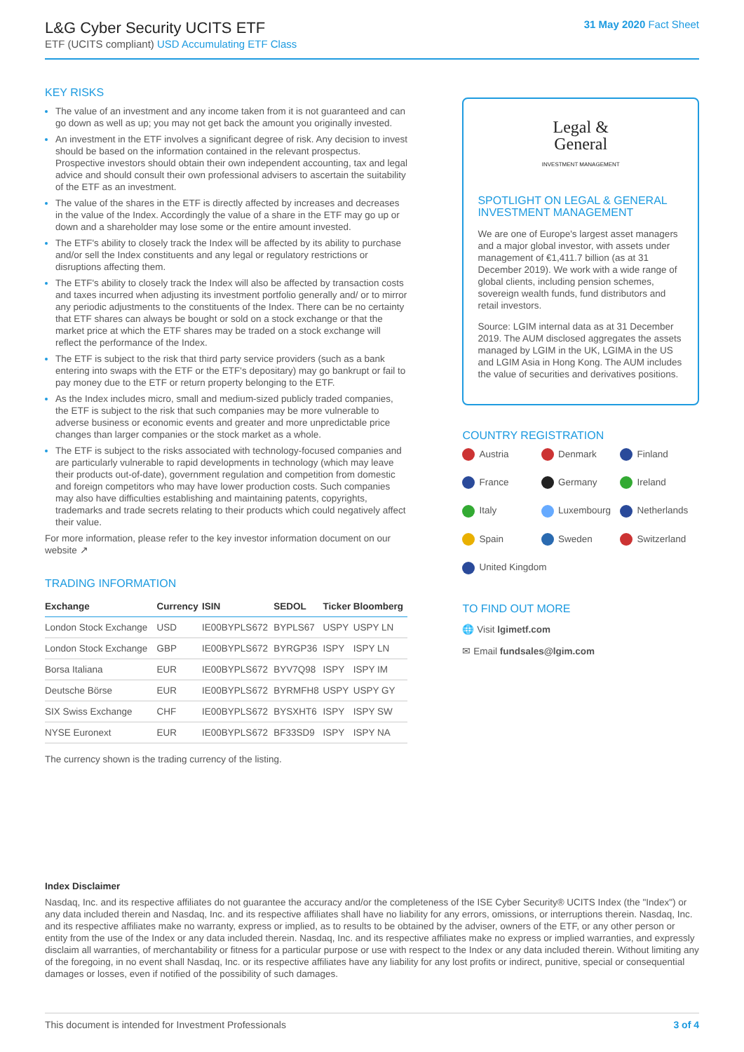L&G Cyber Security UCITS ETF
ETF (UCITS compliant) USD Accumulating ETF Class
31 May 2020 Fact Sheet
KEY RISKS
The value of an investment and any income taken from it is not guaranteed and can go down as well as up; you may not get back the amount you originally invested.
An investment in the ETF involves a significant degree of risk. Any decision to invest should be based on the information contained in the relevant prospectus. Prospective investors should obtain their own independent accounting, tax and legal advice and should consult their own professional advisers to ascertain the suitability of the ETF as an investment.
The value of the shares in the ETF is directly affected by increases and decreases in the value of the Index. Accordingly the value of a share in the ETF may go up or down and a shareholder may lose some or the entire amount invested.
The ETF's ability to closely track the Index will be affected by its ability to purchase and/or sell the Index constituents and any legal or regulatory restrictions or disruptions affecting them.
The ETF's ability to closely track the Index will also be affected by transaction costs and taxes incurred when adjusting its investment portfolio generally and/ or to mirror any periodic adjustments to the constituents of the Index. There can be no certainty that ETF shares can always be bought or sold on a stock exchange or that the market price at which the ETF shares may be traded on a stock exchange will reflect the performance of the Index.
The ETF is subject to the risk that third party service providers (such as a bank entering into swaps with the ETF or the ETF's depositary) may go bankrupt or fail to pay money due to the ETF or return property belonging to the ETF.
As the Index includes micro, small and medium-sized publicly traded companies, the ETF is subject to the risk that such companies may be more vulnerable to adverse business or economic events and greater and more unpredictable price changes than larger companies or the stock market as a whole.
The ETF is subject to the risks associated with technology-focused companies and are particularly vulnerable to rapid developments in technology (which may leave their products out-of-date), government regulation and competition from domestic and foreign competitors who may have lower production costs. Such companies may also have difficulties establishing and maintaining patents, copyrights, trademarks and trade secrets relating to their products which could negatively affect their value.
For more information, please refer to the key investor information document on our website ↗
TRADING INFORMATION
| Exchange | Currency | ISIN | SEDOL | Ticker | Bloomberg |
| --- | --- | --- | --- | --- | --- |
| London Stock Exchange | USD | IE00BYPLS672 | BYPLS67 | USPY | USPY LN |
| London Stock Exchange | GBP | IE00BYPLS672 | BYRGP36 | ISPY | ISPY LN |
| Borsa Italiana | EUR | IE00BYPLS672 | BYV7Q98 | ISPY | ISPY IM |
| Deutsche Börse | EUR | IE00BYPLS672 | BYRMFH8 | USPY | USPY GY |
| SIX Swiss Exchange | CHF | IE00BYPLS672 | BYSXHT6 | ISPY | ISPY SW |
| NYSE Euronext | EUR | IE00BYPLS672 | BF33SD9 | ISPY | ISPY NA |
The currency shown is the trading currency of the listing.
Legal &
General
INVESTMENT MANAGEMENT
SPOTLIGHT ON LEGAL & GENERAL INVESTMENT MANAGEMENT
We are one of Europe's largest asset managers and a major global investor, with assets under management of €1,411.7 billion (as at 31 December 2019). We work with a wide range of global clients, including pension schemes, sovereign wealth funds, fund distributors and retail investors.
Source: LGIM internal data as at 31 December 2019. The AUM disclosed aggregates the assets managed by LGIM in the UK, LGIMA in the US and LGIM Asia in Hong Kong. The AUM includes the value of securities and derivatives positions.
COUNTRY REGISTRATION
Austria
Denmark
Finland
France
Germany
Ireland
Italy
Luxembourg
Netherlands
Spain
Sweden
Switzerland
United Kingdom
TO FIND OUT MORE
🌐 Visit lgimetf.com
✉ Email fundsales@lgim.com
Index Disclaimer
Nasdaq, Inc. and its respective affiliates do not guarantee the accuracy and/or the completeness of the ISE Cyber Security® UCITS Index (the "Index") or any data included therein and Nasdaq, Inc. and its respective affiliates shall have no liability for any errors, omissions, or interruptions therein. Nasdaq, Inc. and its respective affiliates make no warranty, express or implied, as to results to be obtained by the adviser, owners of the ETF, or any other person or entity from the use of the Index or any data included therein. Nasdaq, Inc. and its respective affiliates make no express or implied warranties, and expressly disclaim all warranties, of merchantability or fitness for a particular purpose or use with respect to the Index or any data included therein. Without limiting any of the foregoing, in no event shall Nasdaq, Inc. or its respective affiliates have any liability for any lost profits or indirect, punitive, special or consequential damages or losses, even if notified of the possibility of such damages.
This document is intended for Investment Professionals 3 of 4